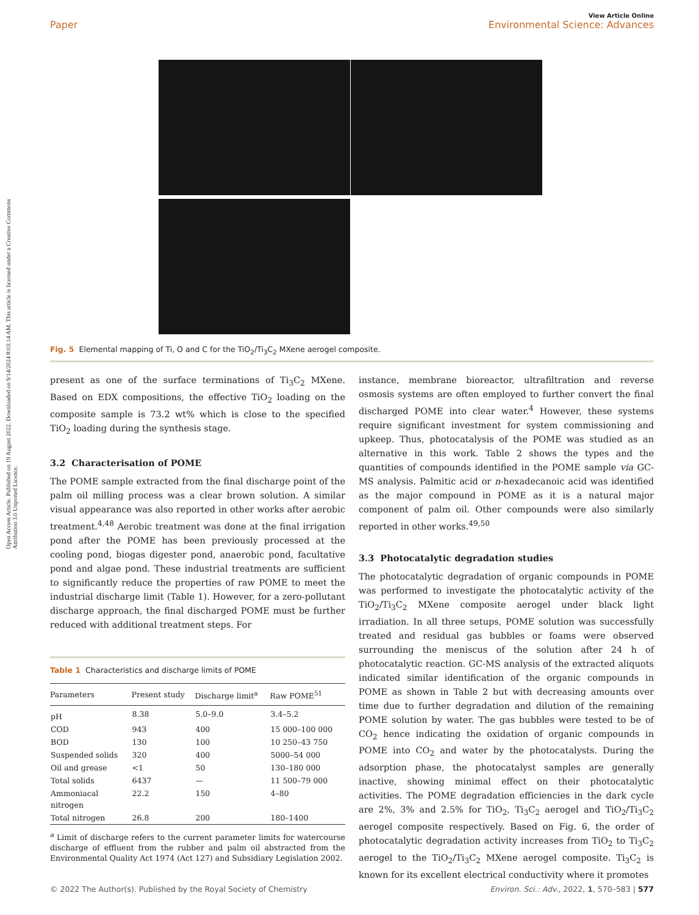Open Access Article. Published on 19 August 2022. Downloaded on 9/14/2024 8:03:14 AM. This article is licensed under a Creative Commons Attribution 3.0 Unported Licence.
View Article Online
Paper Environmental Science: Advances
Fig. 5 Elemental mapping of Ti, O and C for the TiO<sub>2</sub>/Ti<sub>3</sub>C<sub>2</sub> MXene aerogel composite.
present as one of the surface terminations of Ti<sub>3</sub>C<sub>2</sub> MXene. Based on EDX compositions, the effective TiO<sub>2</sub> loading on the composite sample is 73.2 wt% which is close to the specified TiO<sub>2</sub> loading during the synthesis stage.
3.2 Characterisation of POME
The POME sample extracted from the final discharge point of the palm oil milling process was a clear brown solution. A similar visual appearance was also reported in other works after aerobic treatment.<sup>4,48</sup> Aerobic treatment was done at the final irrigation pond after the POME has been previously processed at the cooling pond, biogas digester pond, anaerobic pond, facultative pond and algae pond. These industrial treatments are sufficient to significantly reduce the properties of raw POME to meet the industrial discharge limit (Table 1). However, for a zero-pollutant discharge approach, the final discharged POME must be further reduced with additional treatment steps. For
Table 1 Characteristics and discharge limits of POME
| Parameters | Present study | Discharge limit<sup>a</sup> | Raw POME<sup>51</sup> |
| --- | --- | --- | --- |
| pH | 8.38 | 5.0–9.0 | 3.4–5.2 |
| COD | 943 | 400 | 15 000–100 000 |
| BOD | 130 | 100 | 10 250–43 750 |
| Suspended solids | 320 | 400 | 5000–54 000 |
| Oil and grease | <1 | 50 | 130–180 000 |
| Total solids | 6437 | — | 11 500–79 000 |
| Ammoniacal nitrogen | 22.2 | 150 | 4–80 |
| Total nitrogen | 26.8 | 200 | 180–1400 |
<sup>a</sup> Limit of discharge refers to the current parameter limits for watercourse discharge of effluent from the rubber and palm oil abstracted from the Environmental Quality Act 1974 (Act 127) and Subsidiary Legislation 2002.
instance, membrane bioreactor, ultrafiltration and reverse osmosis systems are often employed to further convert the final discharged POME into clear water.<sup>4</sup> However, these systems require significant investment for system commissioning and upkeep. Thus, photocatalysis of the POME was studied as an alternative in this work. Table 2 shows the types and the quantities of compounds identified in the POME sample via GC-MS analysis. Palmitic acid or n-hexadecanoic acid was identified as the major compound in POME as it is a natural major component of palm oil. Other compounds were also similarly reported in other works.<sup>49,50</sup>
3.3 Photocatalytic degradation studies
The photocatalytic degradation of organic compounds in POME was performed to investigate the photocatalytic activity of the TiO<sub>2</sub>/Ti<sub>3</sub>C<sub>2</sub> MXene composite aerogel under black light irradiation. In all three setups, POME solution was successfully treated and residual gas bubbles or foams were observed surrounding the meniscus of the solution after 24 h of photocatalytic reaction. GC-MS analysis of the extracted aliquots indicated similar identification of the organic compounds in POME as shown in Table 2 but with decreasing amounts over time due to further degradation and dilution of the remaining POME solution by water. The gas bubbles were tested to be of CO<sub>2</sub> hence indicating the oxidation of organic compounds in POME into CO<sub>2</sub> and water by the photocatalysts. During the adsorption phase, the photocatalyst samples are generally inactive, showing minimal effect on their photocatalytic activities. The POME degradation efficiencies in the dark cycle are 2%, 3% and 2.5% for TiO<sub>2</sub>, Ti<sub>3</sub>C<sub>2</sub> aerogel and TiO<sub>2</sub>/Ti<sub>3</sub>C<sub>2</sub> aerogel composite respectively. Based on Fig. 6, the order of photocatalytic degradation activity increases from TiO<sub>2</sub> to Ti<sub>3</sub>C<sub>2</sub> aerogel to the TiO<sub>2</sub>/Ti<sub>3</sub>C<sub>2</sub> MXene aerogel composite. Ti<sub>3</sub>C<sub>2</sub> is known for its excellent electrical conductivity where it promotes
© 2022 The Author(s). Published by the Royal Society of Chemistry Environ. Sci.: Adv., 2022, 1, 570–583 | 577